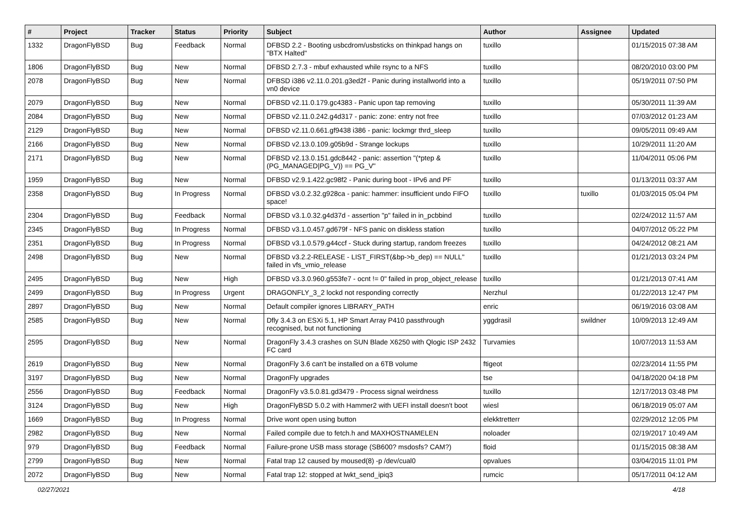| # | Project | Tracker | Status | Priority | Subject | Author | Assignee | Updated |
| --- | --- | --- | --- | --- | --- | --- | --- | --- |
| 1332 | DragonFlyBSD | Bug | Feedback | Normal | DFBSD 2.2 - Booting usbcdrom/usbsticks on thinkpad hangs on "BTX Halted" | tuxillo | | 01/15/2015 07:38 AM |
| 1806 | DragonFlyBSD | Bug | New | Normal | DFBSD 2.7.3 - mbuf exhausted while rsync to a NFS | tuxillo | | 08/20/2010 03:00 PM |
| 2078 | DragonFlyBSD | Bug | New | Normal | DFBSD i386 v2.11.0.201.g3ed2f - Panic during installworld into a vn0 device | tuxillo | | 05/19/2011 07:50 PM |
| 2079 | DragonFlyBSD | Bug | New | Normal | DFBSD v2.11.0.179.gc4383 - Panic upon tap removing | tuxillo | | 05/30/2011 11:39 AM |
| 2084 | DragonFlyBSD | Bug | New | Normal | DFBSD v2.11.0.242.g4d317 - panic: zone: entry not free | tuxillo | | 07/03/2012 01:23 AM |
| 2129 | DragonFlyBSD | Bug | New | Normal | DFBSD v2.11.0.661.gf9438 i386 - panic: lockmgr thrd_sleep | tuxillo | | 09/05/2011 09:49 AM |
| 2166 | DragonFlyBSD | Bug | New | Normal | DFBSD v2.13.0.109.g05b9d - Strange lockups | tuxillo | | 10/29/2011 11:20 AM |
| 2171 | DragonFlyBSD | Bug | New | Normal | DFBSD v2.13.0.151.gdc8442 - panic: assertion "(*ptep & (PG_MANAGED/PG_V)) == PG_V" | tuxillo | | 11/04/2011 05:06 PM |
| 1959 | DragonFlyBSD | Bug | New | Normal | DFBSD v2.9.1.422.gc98f2 - Panic during boot - IPv6 and PF | tuxillo | | 01/13/2011 03:37 AM |
| 2358 | DragonFlyBSD | Bug | In Progress | Normal | DFBSD v3.0.2.32.g928ca - panic: hammer: insufficient undo FIFO space! | tuxillo | tuxillo | 01/03/2015 05:04 PM |
| 2304 | DragonFlyBSD | Bug | Feedback | Normal | DFBSD v3.1.0.32.g4d37d - assertion "p" failed in in_pcbbind | tuxillo | | 02/24/2012 11:57 AM |
| 2345 | DragonFlyBSD | Bug | In Progress | Normal | DFBSD v3.1.0.457.gd679f - NFS panic on diskless station | tuxillo | | 04/07/2012 05:22 PM |
| 2351 | DragonFlyBSD | Bug | In Progress | Normal | DFBSD v3.1.0.579.g44ccf - Stuck during startup, random freezes | tuxillo | | 04/24/2012 08:21 AM |
| 2498 | DragonFlyBSD | Bug | New | Normal | DFBSD v3.2.2-RELEASE - LIST_FIRST(&bp->b_dep) == NULL" failed in vfs_vmio_release | tuxillo | | 01/21/2013 03:24 PM |
| 2495 | DragonFlyBSD | Bug | New | High | DFBSD v3.3.0.960.g553fe7 - ocnt != 0" failed in prop_object_release | tuxillo | | 01/21/2013 07:41 AM |
| 2499 | DragonFlyBSD | Bug | In Progress | Urgent | DRAGONFLY_3_2 lockd not responding correctly | Nerzhul | | 01/22/2013 12:47 PM |
| 2897 | DragonFlyBSD | Bug | New | Normal | Default compiler ignores LIBRARY_PATH | enric | | 06/19/2016 03:08 AM |
| 2585 | DragonFlyBSD | Bug | New | Normal | Dfly 3.4.3 on ESXi 5.1, HP Smart Array P410 passthrough recognised, but not functioning | yggdrasil | swildner | 10/09/2013 12:49 AM |
| 2595 | DragonFlyBSD | Bug | New | Normal | DragonFly 3.4.3 crashes on SUN Blade X6250 with Qlogic ISP 2432 FC card | Turvamies | | 10/07/2013 11:53 AM |
| 2619 | DragonFlyBSD | Bug | New | Normal | DragonFly 3.6 can't be installed on a 6TB volume | ftigeot | | 02/23/2014 11:55 PM |
| 3197 | DragonFlyBSD | Bug | New | Normal | DragonFly upgrades | tse | | 04/18/2020 04:18 PM |
| 2556 | DragonFlyBSD | Bug | Feedback | Normal | DragonFly v3.5.0.81.gd3479 - Process signal weirdness | tuxillo | | 12/17/2013 03:48 PM |
| 3124 | DragonFlyBSD | Bug | New | High | DragonFlyBSD 5.0.2 with Hammer2 with UEFI install doesn't boot | wiesl | | 06/18/2019 05:07 AM |
| 1669 | DragonFlyBSD | Bug | In Progress | Normal | Drive wont open using button | elekktretterr | | 02/29/2012 12:05 PM |
| 2982 | DragonFlyBSD | Bug | New | Normal | Failed compile due to fetch.h and MAXHOSTNAMELEN | noloader | | 02/19/2017 10:49 AM |
| 979 | DragonFlyBSD | Bug | Feedback | Normal | Failure-prone USB mass storage (SB600? msdosfs? CAM?) | floid | | 01/15/2015 08:38 AM |
| 2799 | DragonFlyBSD | Bug | New | Normal | Fatal trap 12 caused by moused(8) -p /dev/cual0 | opvalues | | 03/04/2015 11:01 PM |
| 2072 | DragonFlyBSD | Bug | New | Normal | Fatal trap 12: stopped at lwkt_send_ipiq3 | rumcic | | 05/17/2011 04:12 AM |
02/27/2021 4/18